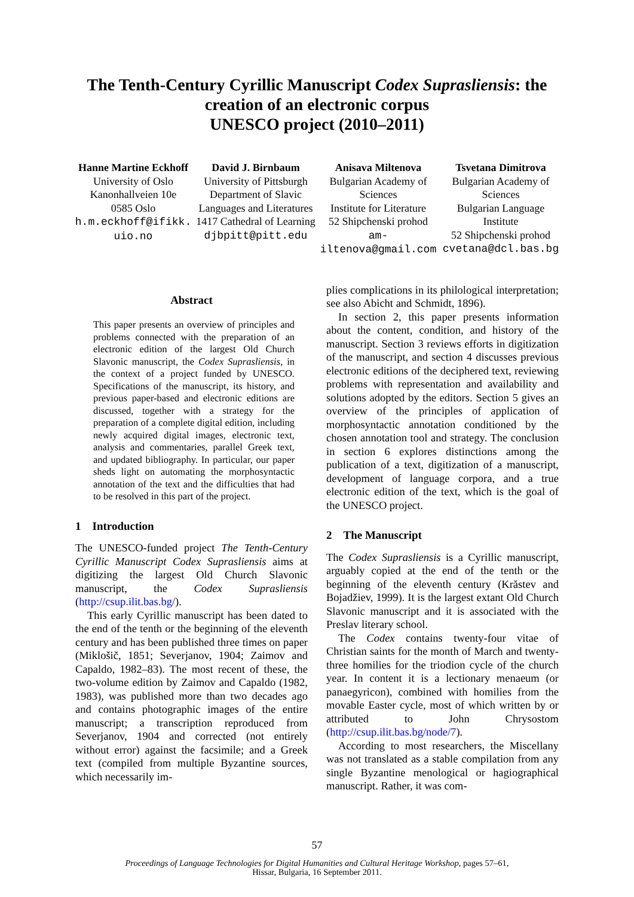The Tenth-Century Cyrillic Manuscript Codex Suprasliensis: the
creation of an electronic corpus
UNESCO project (2010–2011)
Hanne Martine Eckhoff
University of Oslo
Kanonhallveien 10e
0585 Oslo
h.m.eckhoff@ifikk.
uio.no
David J. Birnbaum
University of Pittsburgh
Department of Slavic Languages and Literatures
1417 Cathedral of Learning
djbpitt@pitt.edu
Anisava Miltenova
Bulgarian Academy of Sciences
Institute for Literature
52 Shipchenski prohod
am-
iltenova@gmail.com
Tsvetana Dimitrova
Bulgarian Academy of Sciences
Bulgarian Language Institute
52 Shipchenski prohod
cvetana@dcl.bas.bg
Abstract
This paper presents an overview of principles and problems connected with the preparation of an electronic edition of the largest Old Church Slavonic manuscript, the Codex Suprasliensis, in the context of a project funded by UNESCO. Specifications of the manuscript, its history, and previous paper-based and electronic editions are discussed, together with a strategy for the preparation of a complete digital edition, including newly acquired digital images, electronic text, analysis and commentaries, parallel Greek text, and updated bibliography. In particular, our paper sheds light on automating the morphosyntactic annotation of the text and the difficulties that had to be resolved in this part of the project.
1 Introduction
The UNESCO-funded project The Tenth-Century Cyrillic Manuscript Codex Suprasliensis aims at digitizing the largest Old Church Slavonic manuscript, the Codex Suprasliensis (http://csup.ilit.bas.bg/).
This early Cyrillic manuscript has been dated to the end of the tenth or the beginning of the eleventh century and has been published three times on paper (Miklošič, 1851; Severjanov, 1904; Zaimov and Capaldo, 1982–83). The most recent of these, the two-volume edition by Zaimov and Capaldo (1982, 1983), was published more than two decades ago and contains photographic images of the entire manuscript; a transcription reproduced from Severjanov, 1904 and corrected (not entirely without error) against the facsimile; and a Greek text (compiled from multiple Byzantine sources, which necessarily im-
plies complications in its philological interpretation; see also Abicht and Schmidt, 1896).
In section 2, this paper presents information about the content, condition, and history of the manuscript. Section 3 reviews efforts in digitization of the manuscript, and section 4 discusses previous electronic editions of the deciphered text, reviewing problems with representation and availability and solutions adopted by the editors. Section 5 gives an overview of the principles of application of morphosyntactic annotation conditioned by the chosen annotation tool and strategy. The conclusion in section 6 explores distinctions among the publication of a text, digitization of a manuscript, development of language corpora, and a true electronic edition of the text, which is the goal of the UNESCO project.
2 The Manuscript
The Codex Suprasliensis is a Cyrillic manuscript, arguably copied at the end of the tenth or the beginning of the eleventh century (Krăstev and Bojadžiev, 1999). It is the largest extant Old Church Slavonic manuscript and it is associated with the Preslav literary school.
The Codex contains twenty-four vitae of Christian saints for the month of March and twenty-three homilies for the triodion cycle of the church year. In content it is a lectionary menaeum (or panaegyricon), combined with homilies from the movable Easter cycle, most of which written by or attributed to John Chrysostom (http://csup.ilit.bas.bg/node/7).
According to most researchers, the Miscellany was not translated as a stable compilation from any single Byzantine menological or hagiographical manuscript. Rather, it was com-
57
Proceedings of Language Technologies for Digital Humanities and Cultural Heritage Workshop, pages 57–61,
Hissar, Bulgaria, 16 September 2011.